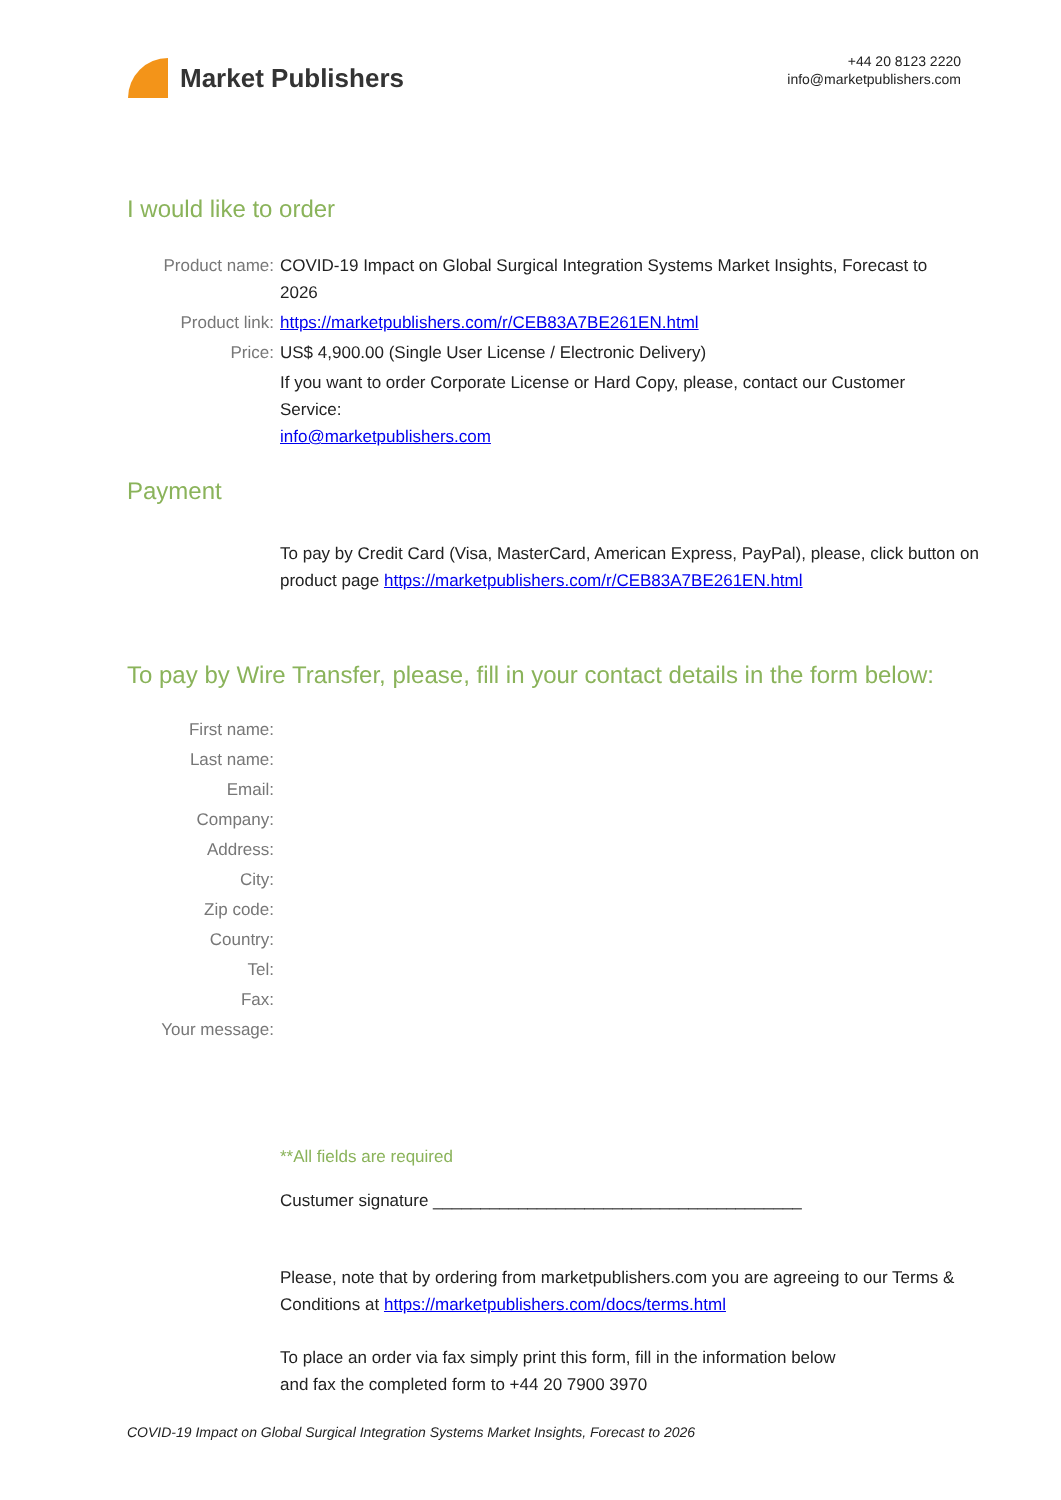Market Publishers
+44 20 8123 2220
info@marketpublishers.com
I would like to order
Product name: COVID-19 Impact on Global Surgical Integration Systems Market Insights, Forecast to 2026
Product link: https://marketpublishers.com/r/CEB83A7BE261EN.html
Price: US$ 4,900.00 (Single User License / Electronic Delivery)
If you want to order Corporate License or Hard Copy, please, contact our Customer Service:
info@marketpublishers.com
Payment
To pay by Credit Card (Visa, MasterCard, American Express, PayPal), please, click button on product page https://marketpublishers.com/r/CEB83A7BE261EN.html
To pay by Wire Transfer, please, fill in your contact details in the form below:
First name:
Last name:
Email:
Company:
Address:
City:
Zip code:
Country:
Tel:
Fax:
Your message:
**All fields are required
Custumer signature _______________________________________
Please, note that by ordering from marketpublishers.com you are agreeing to our Terms & Conditions at https://marketpublishers.com/docs/terms.html
To place an order via fax simply print this form, fill in the information below
and fax the completed form to +44 20 7900 3970
COVID-19 Impact on Global Surgical Integration Systems Market Insights, Forecast to 2026